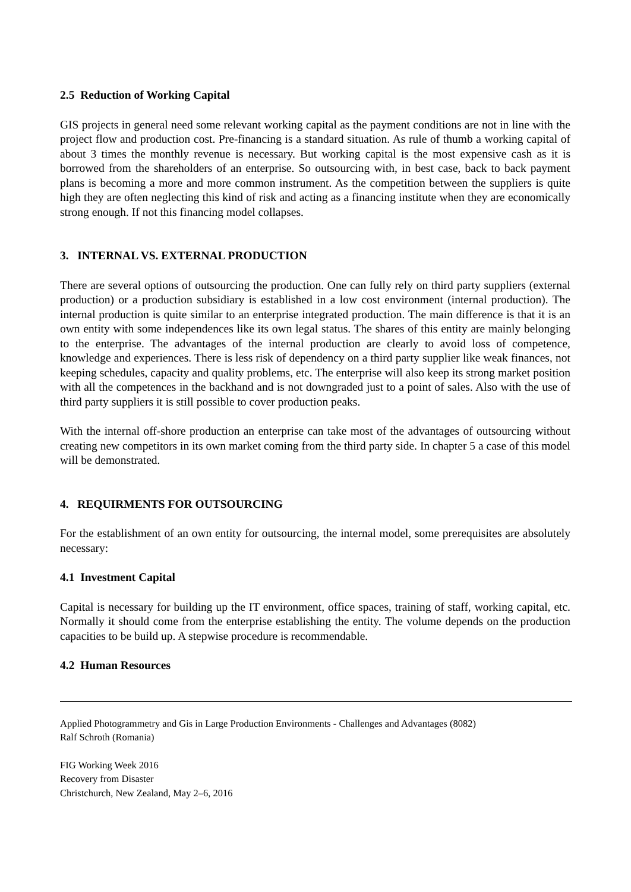2.5 Reduction of Working Capital
GIS projects in general need some relevant working capital as the payment conditions are not in line with the project flow and production cost. Pre-financing is a standard situation. As rule of thumb a working capital of about 3 times the monthly revenue is necessary. But working capital is the most expensive cash as it is borrowed from the shareholders of an enterprise. So outsourcing with, in best case, back to back payment plans is becoming a more and more common instrument. As the competition between the suppliers is quite high they are often neglecting this kind of risk and acting as a financing institute when they are economically strong enough. If not this financing model collapses.
3. INTERNAL VS. EXTERNAL PRODUCTION
There are several options of outsourcing the production. One can fully rely on third party suppliers (external production) or a production subsidiary is established in a low cost environment (internal production). The internal production is quite similar to an enterprise integrated production. The main difference is that it is an own entity with some independences like its own legal status. The shares of this entity are mainly belonging to the enterprise. The advantages of the internal production are clearly to avoid loss of competence, knowledge and experiences. There is less risk of dependency on a third party supplier like weak finances, not keeping schedules, capacity and quality problems, etc. The enterprise will also keep its strong market position with all the competences in the backhand and is not downgraded just to a point of sales. Also with the use of third party suppliers it is still possible to cover production peaks.
With the internal off-shore production an enterprise can take most of the advantages of outsourcing without creating new competitors in its own market coming from the third party side. In chapter 5 a case of this model will be demonstrated.
4. REQUIRMENTS FOR OUTSOURCING
For the establishment of an own entity for outsourcing, the internal model, some prerequisites are absolutely necessary:
4.1 Investment Capital
Capital is necessary for building up the IT environment, office spaces, training of staff, working capital, etc. Normally it should come from the enterprise establishing the entity. The volume depends on the production capacities to be build up. A stepwise procedure is recommendable.
4.2 Human Resources
Applied Photogrammetry and Gis in Large Production Environments - Challenges and Advantages (8082)
Ralf Schroth (Romania)
FIG Working Week 2016
Recovery from Disaster
Christchurch, New Zealand, May 2–6, 2016